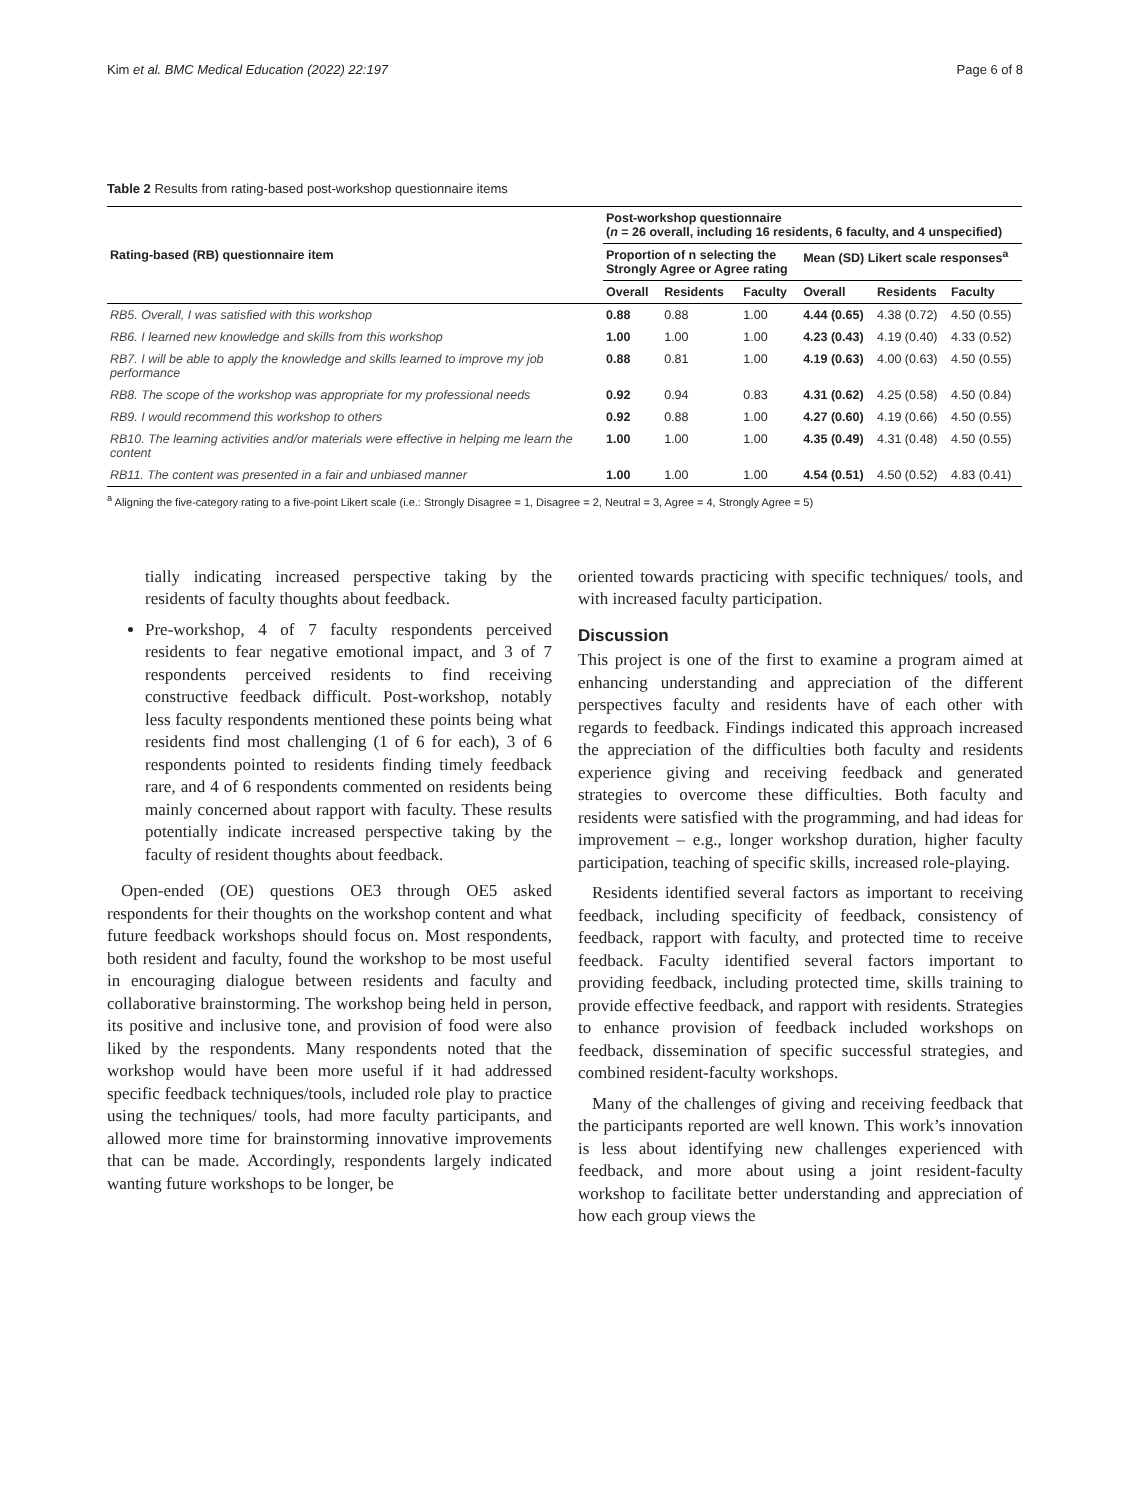Kim et al. BMC Medical Education (2022) 22:197 Page 6 of 8
Table 2 Results from rating-based post-workshop questionnaire items
| Rating-based (RB) questionnaire item | Post-workshop questionnaire ( n = 26 overall, including 16 residents, 6 faculty, and 4 unspecified) | | | | | |
| --- | --- | --- | --- | --- | --- | --- |
| | Proportion of n selecting the Strongly Agree or Agree rating | | | Mean (SD) Likert scale responses<sup>a</sup> | | |
| | Overall | Residents | Faculty | Overall | Residents | Faculty |
| RB5. Overall, I was satisfied with this workshop | 0.88 | 0.88 | 1.00 | 4.44 (0.65) | 4.38 (0.72) | 4.50 (0.55) |
| RB6. I learned new knowledge and skills from this workshop | 1.00 | 1.00 | 1.00 | 4.23 (0.43) | 4.19 (0.40) | 4.33 (0.52) |
| RB7. I will be able to apply the knowledge and skills learned to improve my job performance | 0.88 | 0.81 | 1.00 | 4.19 (0.63) | 4.00 (0.63) | 4.50 (0.55) |
| RB8. The scope of the workshop was appropriate for my professional needs | 0.92 | 0.94 | 0.83 | 4.31 (0.62) | 4.25 (0.58) | 4.50 (0.84) |
| RB9. I would recommend this workshop to others | 0.92 | 0.88 | 1.00 | 4.27 (0.60) | 4.19 (0.66) | 4.50 (0.55) |
| RB10. The learning activities and/or materials were effective in helping me learn the content | 1.00 | 1.00 | 1.00 | 4.35 (0.49) | 4.31 (0.48) | 4.50 (0.55) |
| RB11. The content was presented in a fair and unbiased manner | 1.00 | 1.00 | 1.00 | 4.54 (0.51) | 4.50 (0.52) | 4.83 (0.41) |
<sup>a</sup> Aligning the five-category rating to a five-point Likert scale (i.e.: Strongly Disagree = 1, Disagree = 2, Neutral = 3, Agree = 4, Strongly Agree = 5)
tially indicating increased perspective taking by the residents of faculty thoughts about feedback.
Pre-workshop, 4 of 7 faculty respondents perceived residents to fear negative emotional impact, and 3 of 7 respondents perceived residents to find receiving constructive feedback difficult. Post-workshop, notably less faculty respondents mentioned these points being what residents find most challenging (1 of 6 for each), 3 of 6 respondents pointed to residents finding timely feedback rare, and 4 of 6 respondents commented on residents being mainly concerned about rapport with faculty. These results potentially indicate increased perspective taking by the faculty of resident thoughts about feedback.
Open-ended (OE) questions OE3 through OE5 asked respondents for their thoughts on the workshop content and what future feedback workshops should focus on. Most respondents, both resident and faculty, found the workshop to be most useful in encouraging dialogue between residents and faculty and collaborative brainstorming. The workshop being held in person, its positive and inclusive tone, and provision of food were also liked by the respondents. Many respondents noted that the workshop would have been more useful if it had addressed specific feedback techniques/tools, included role play to practice using the techniques/ tools, had more faculty participants, and allowed more time for brainstorming innovative improvements that can be made. Accordingly, respondents largely indicated wanting future workshops to be longer, be
oriented towards practicing with specific techniques/ tools, and with increased faculty participation.
Discussion
This project is one of the first to examine a program aimed at enhancing understanding and appreciation of the different perspectives faculty and residents have of each other with regards to feedback. Findings indicated this approach increased the appreciation of the difficulties both faculty and residents experience giving and receiving feedback and generated strategies to overcome these difficulties. Both faculty and residents were satisfied with the programming, and had ideas for improvement – e.g., longer workshop duration, higher faculty participation, teaching of specific skills, increased role-playing.
Residents identified several factors as important to receiving feedback, including specificity of feedback, consistency of feedback, rapport with faculty, and protected time to receive feedback. Faculty identified several factors important to providing feedback, including protected time, skills training to provide effective feedback, and rapport with residents. Strategies to enhance provision of feedback included workshops on feedback, dissemination of specific successful strategies, and combined resident-faculty workshops.
Many of the challenges of giving and receiving feedback that the participants reported are well known. This work’s innovation is less about identifying new challenges experienced with feedback, and more about using a joint resident-faculty workshop to facilitate better understanding and appreciation of how each group views the